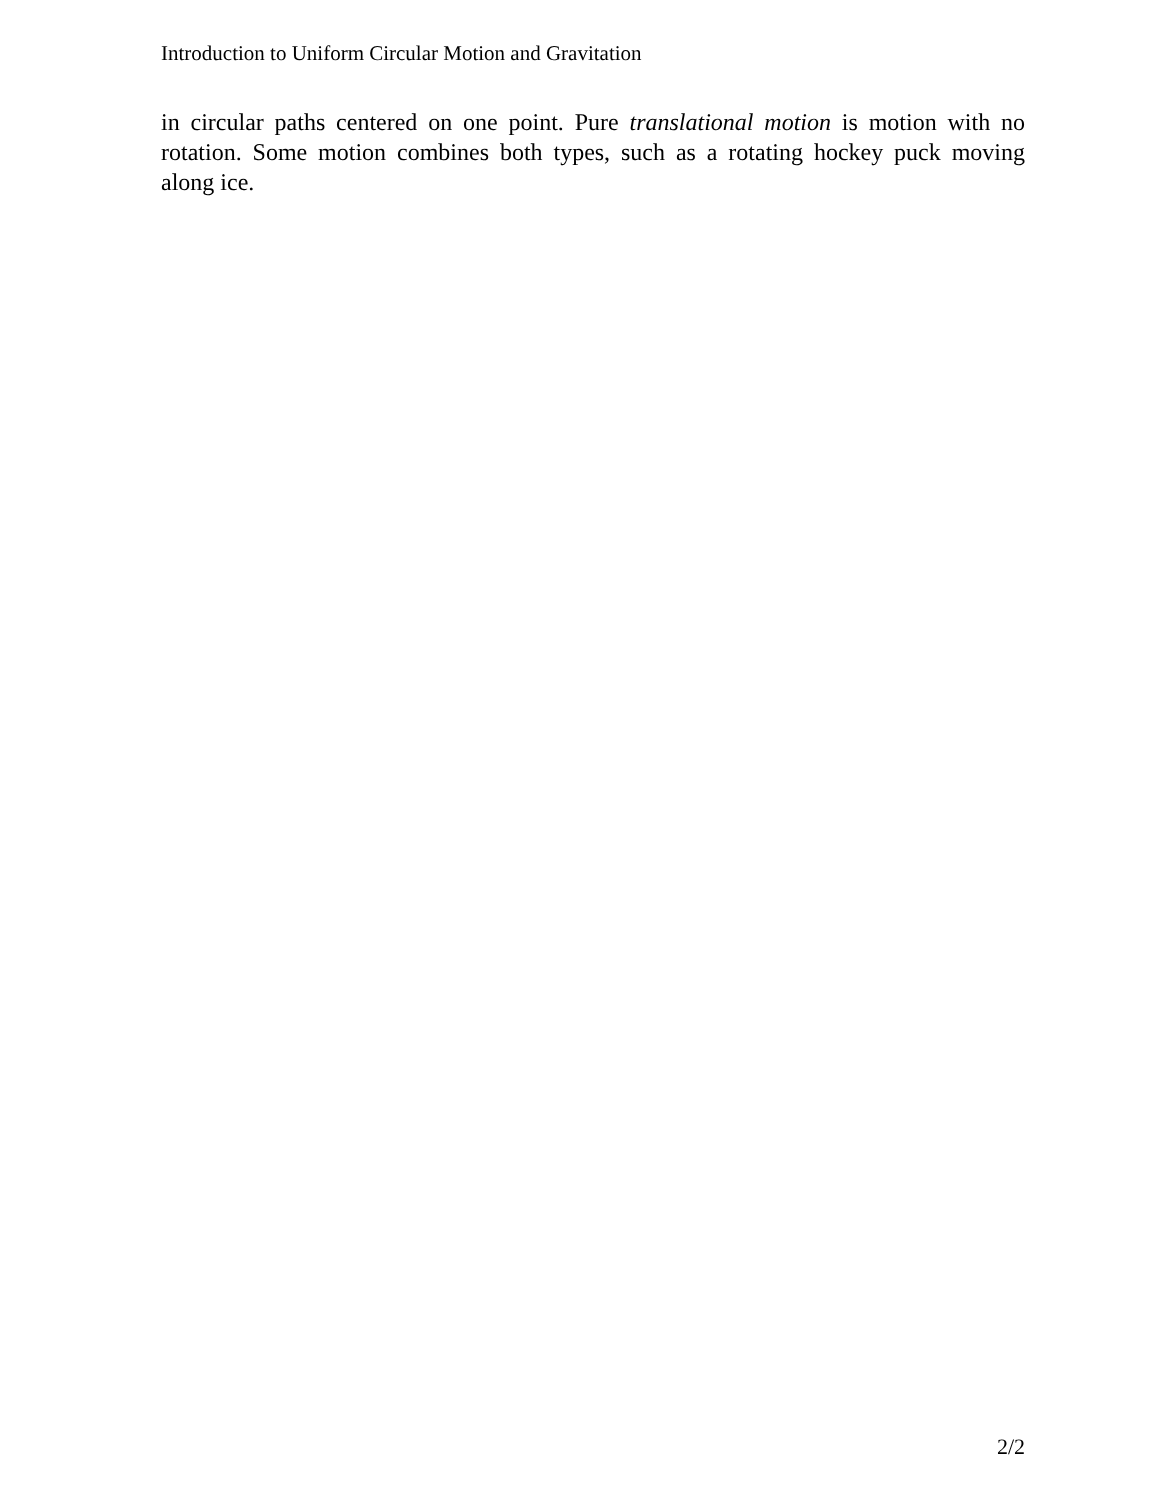Introduction to Uniform Circular Motion and Gravitation
in circular paths centered on one point. Pure translational motion is motion with no rotation. Some motion combines both types, such as a rotating hockey puck moving along ice.
2/2